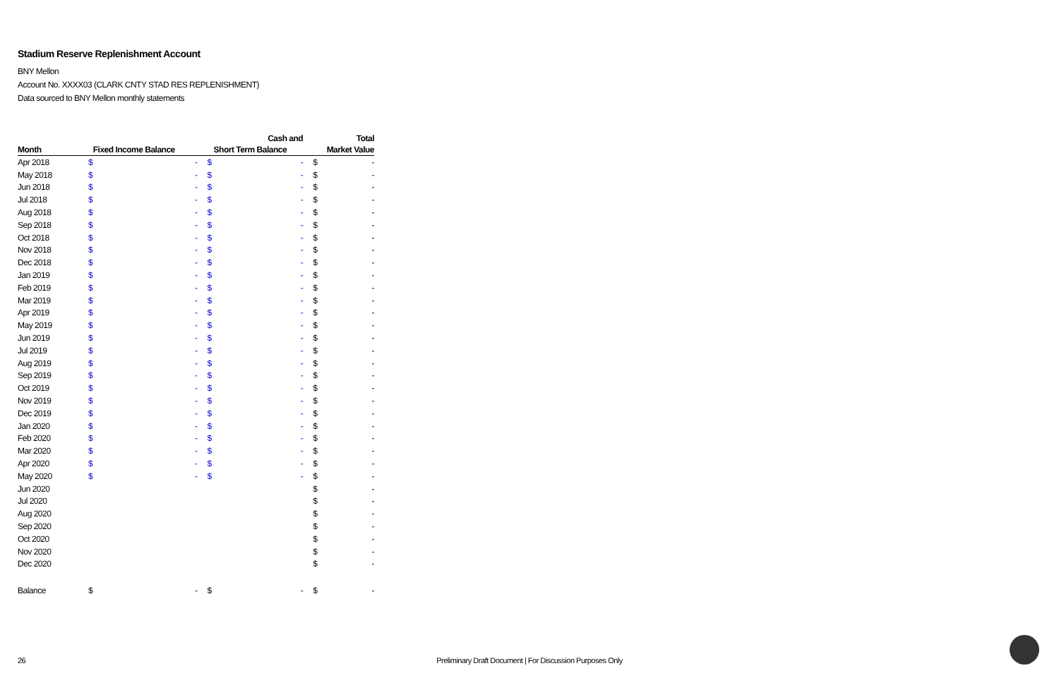Stadium Reserve Replenishment Account
BNY Mellon
Account No. XXXX03 (CLARK CNTY STAD RES REPLENISHMENT)
Data sourced to BNY Mellon monthly statements
| | | | | Cash and | | Total |
| --- | --- | --- | --- | --- | --- | --- |
| Month | Fixed Income Balance | | Short Term Balance | | | Market Value |
| Apr 2018 | $ | - | $ | - | $ | - |
| May 2018 | $ | - | $ | - | $ | - |
| Jun 2018 | $ | - | $ | - | $ | - |
| Jul 2018 | $ | - | $ | - | $ | - |
| Aug 2018 | $ | - | $ | - | $ | - |
| Sep 2018 | $ | - | $ | - | $ | - |
| Oct 2018 | $ | - | $ | - | $ | - |
| Nov 2018 | $ | - | $ | - | $ | - |
| Dec 2018 | $ | - | $ | - | $ | - |
| Jan 2019 | $ | - | $ | - | $ | - |
| Feb 2019 | $ | - | $ | - | $ | - |
| Mar 2019 | $ | - | $ | - | $ | - |
| Apr 2019 | $ | - | $ | - | $ | - |
| May 2019 | $ | - | $ | - | $ | - |
| Jun 2019 | $ | - | $ | - | $ | - |
| Jul 2019 | $ | - | $ | - | $ | - |
| Aug 2019 | $ | - | $ | - | $ | - |
| Sep 2019 | $ | - | $ | - | $ | - |
| Oct 2019 | $ | - | $ | - | $ | - |
| Nov 2019 | $ | - | $ | - | $ | - |
| Dec 2019 | $ | - | $ | - | $ | - |
| Jan 2020 | $ | - | $ | - | $ | - |
| Feb 2020 | $ | - | $ | - | $ | - |
| Mar 2020 | $ | - | $ | - | $ | - |
| Apr 2020 | $ | - | $ | - | $ | - |
| May 2020 | $ | - | $ | - | $ | - |
| Jun 2020 | | | | | $ | - |
| Jul 2020 | | | | | $ | - |
| Aug 2020 | | | | | $ | - |
| Sep 2020 | | | | | $ | - |
| Oct 2020 | | | | | $ | - |
| Nov 2020 | | | | | $ | - |
| Dec 2020 | | | | | $ | - |
| Balance | $ | - | $ | - | $ | - |
26
Preliminary Draft Document | For Discussion Purposes Only